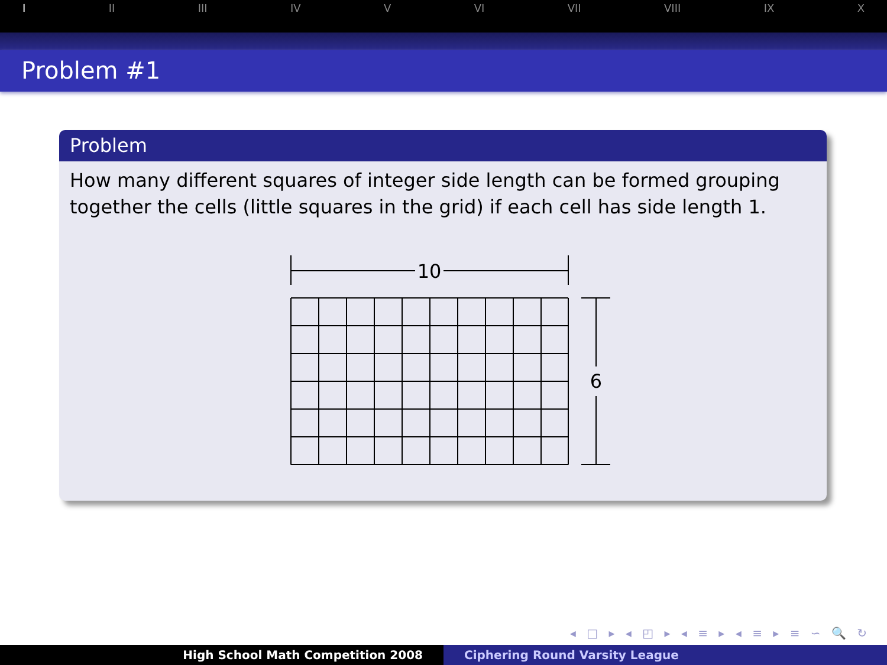I II III IV V VI VII VIII IX X
Problem #1
Problem
How many different squares of integer side length can be formed grouping together the cells (little squares in the grid) if each cell has side length 1.
10
6
◂ □ ▸ ◂ ◰ ▸ ◂ ≡ ▸ ◂ ≡ ▸ ≡ ∽ 🔍 ↻
High School Math Competition 2008 Ciphering Round Varsity League